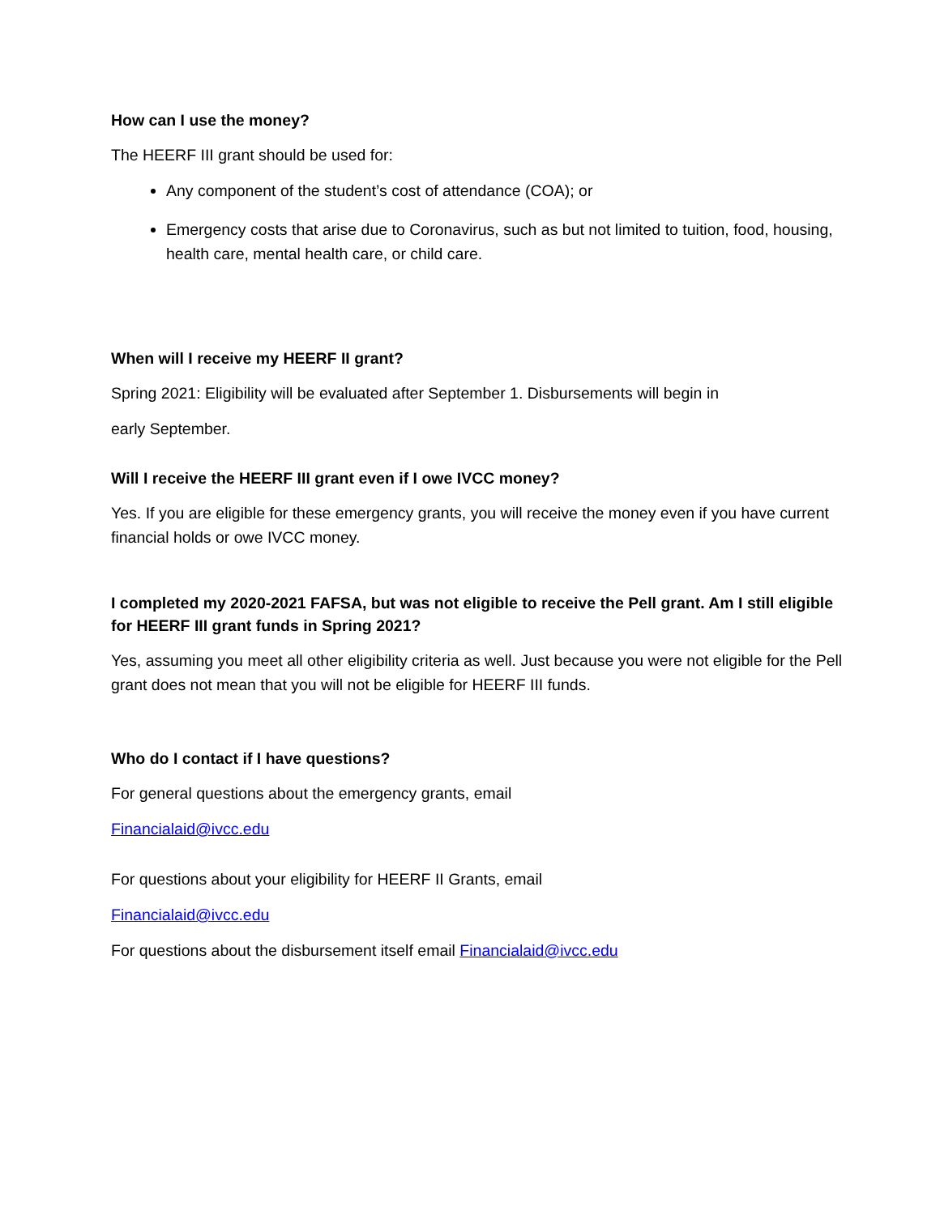How can I use the money?
The HEERF III grant should be used for:
Any component of the student’s cost of attendance (COA); or
Emergency costs that arise due to Coronavirus, such as but not limited to tuition, food, housing, health care, mental health care, or child care.
When will I receive my HEERF II grant?
Spring 2021: Eligibility will be evaluated after September 1. Disbursements will begin in
early September.
Will I receive the HEERF III grant even if I owe IVCC money?
Yes. If you are eligible for these emergency grants, you will receive the money even if you have current financial holds or owe IVCC money.
I completed my 2020-2021 FAFSA, but was not eligible to receive the Pell grant. Am I still eligible for HEERF III grant funds in Spring 2021?
Yes, assuming you meet all other eligibility criteria as well. Just because you were not eligible for the Pell grant does not mean that you will not be eligible for HEERF III funds.
Who do I contact if I have questions?
For general questions about the emergency grants, email
Financialaid@ivcc.edu
For questions about your eligibility for HEERF II Grants, email
Financialaid@ivcc.edu
For questions about the disbursement itself email Financialaid@ivcc.edu